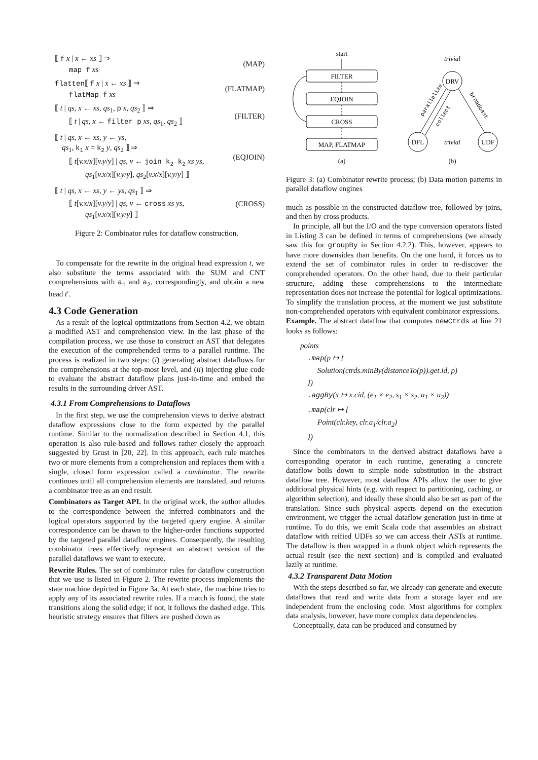⟦ f x | x ← xs ⟧ ⇒
map f xs
(MAP)
flatten⟦ f x | x ← xs ⟧ ⇒
flatMap f xs
(FLATMAP)
⟦ t | qs, x ← xs, qs<sub>1</sub>, p x, qs<sub>2</sub> ⟧ ⇒
⟦ t | qs, x ← filter p xs, qs<sub>1</sub>, qs<sub>2</sub> ⟧
(FILTER)
⟦ t | qs, x ← xs, y ← ys,
qs<sub>1</sub>, k<sub>1</sub> x = k<sub>2</sub> y, qs<sub>2</sub> ⟧ ⇒
⟦ t[v.x/x][v.y/y] | qs, v ← join k<sub>2</sub> k<sub>2</sub> xs ys,
qs<sub>1</sub>[v.x/x][v.y/y], qs<sub>2</sub>[v.x/x][v.y/y] ⟧
(EQJOIN)
⟦ t | qs, x ← xs, y ← ys, qs<sub>1</sub> ⟧ ⇒
⟦ t[v.x/x][v.y/y] | qs, v ← cross xs ys,
qs<sub>1</sub>[v.x/x][v.y/y] ⟧
(CROSS)
Figure 2: Combinator rules for dataflow construction.
To compensate for the rewrite in the original head expression t, we also substitute the terms associated with the SUM and CNT comprehensions with a<sub>1</sub> and a<sub>2</sub>, correspondingly, and obtain a new head t′.
4.3 Code Generation
As a result of the logical optimizations from Section 4.2, we obtain a modified AST and comprehension view. In the last phase of the compilation process, we use those to construct an AST that delegates the execution of the comprehended terms to a parallel runtime. The process is realized in two steps: (i) generating abstract dataflows for the comprehensions at the top-most level, and (ii) injecting glue code to evaluate the abstract dataflow plans just-in-time and embed the results in the surrounding driver AST.
4.3.1 From Comprehensions to Dataflows
In the first step, we use the comprehension views to derive abstract dataflow expressions close to the form expected by the parallel runtime. Similar to the normalization described in Section 4.1, this operation is also rule-based and follows rather closely the approach suggested by Grust in [20, 22]. In this approach, each rule matches two or more elements from a comprehension and replaces them with a single, closed form expression called a combinator. The rewrite continues until all comprehension elements are translated, and returns a combinator tree as an end result.
Combinators as Target API. In the original work, the author alludes to the correspondence between the inferred combinators and the logical operators supported by the targeted query engine. A similar correspondence can be drawn to the higher-order functions supported by the targeted parallel dataflow engines. Consequently, the resulting combinator trees effectively represent an abstract version of the parallel dataflows we want to execute.
Rewrite Rules. The set of combinator rules for dataflow construction that we use is listed in Figure 2. The rewrite process implements the state machine depicted in Figure 3a. At each state, the machine tries to apply any of its associated rewrite rules. If a match is found, the state transitions along the solid edge; if not, it follows the dashed edge. This heuristic strategy ensures that filters are pushed down as
start
FILTER
EQJOIN
CROSS
MAP, FLATMAP
DRV
DFL
UDF
trivial
trivial
parallelize
collect
broadcast
(a)
(b)
Figure 3: (a) Combinator rewrite process; (b) Data motion patterns in parallel dataflow engines
much as possible in the constructed dataflow tree, followed by joins, and then by cross products.
In principle, all but the I/O and the type conversion operators listed in Listing 3 can be defined in terms of comprehensions (we already saw this for groupBy in Section 4.2.2). This, however, appears to have more downsides than benefits. On the one hand, it forces us to extend the set of combinator rules in order to re-discover the comprehended operators. On the other hand, due to their particular structure, adding these comprehensions to the intermediate representation does not increase the potential for logical optimizations. To simplify the translation process, at the moment we just substitute non-comprehended operators with equivalent combinator expressions.
Example. The abstract dataflow that computes newCtrds at line 21 looks as follows:
points
.map(p ↦ {
Solution(ctrds.minBy(distanceTo(p)).get.id, p)
})
.aggBy(x ↦ x.cid, (e<sub>1</sub> × e<sub>2</sub>, s<sub>1</sub> × s<sub>2</sub>, u<sub>1</sub> × u<sub>2</sub>))
.map(clr ↦ {
Point(clr.key, clr.a<sub>1</sub>/clr.a<sub>2</sub>)
})
Since the combinators in the derived abstract dataflows have a corresponding operator in each runtime, generating a concrete dataflow boils down to simple node substitution in the abstract dataflow tree. However, most dataflow APIs allow the user to give additional physical hints (e.g. with respect to partitioning, caching, or algorithm selection), and ideally these should also be set as part of the translation. Since such physical aspects depend on the execution environment, we trigger the actual dataflow generation just-in-time at runtime. To do this, we emit Scala code that assembles an abstract dataflow with reified UDFs so we can access their ASTs at runtime. The dataflow is then wrapped in a thunk object which represents the actual result (see the next section) and is compiled and evaluated lazily at runtime.
4.3.2 Transparent Data Motion
With the steps described so far, we already can generate and execute dataflows that read and write data from a storage layer and are independent from the enclosing code. Most algorithms for complex data analysis, however, have more complex data dependencies.
Conceptually, data can be produced and consumed by